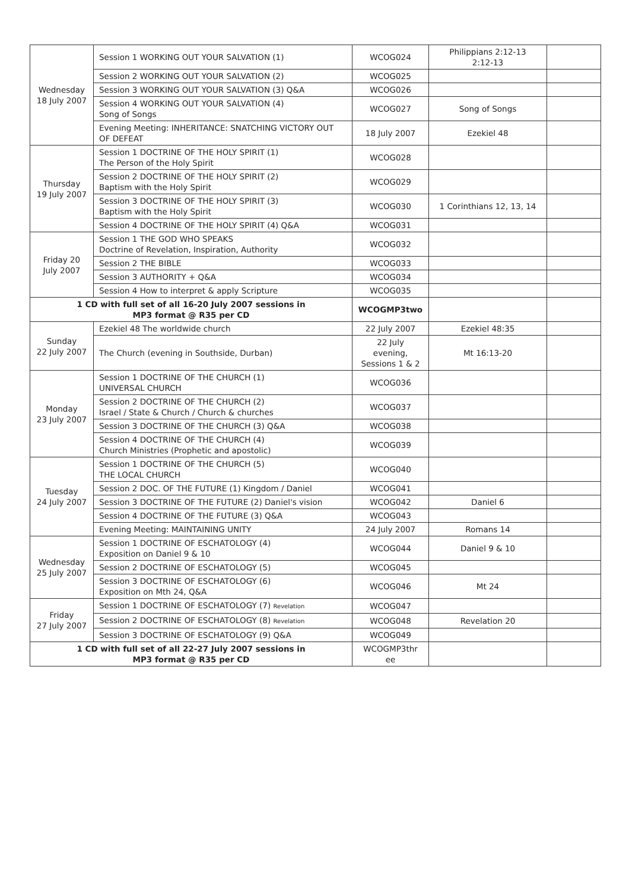| Wednesday 18 July 2007 | Session 1 WORKING OUT YOUR SALVATION (1) | WCOG024 | Philippians 2:12-13 2:12-13 | |
| | Session 2 WORKING OUT YOUR SALVATION (2) | WCOG025 | | |
| | Session 3 WORKING OUT YOUR SALVATION (3) Q&A | WCOG026 | | |
| | Session 4 WORKING OUT YOUR SALVATION (4) Song of Songs | WCOG027 | Song of Songs | |
| | Evening Meeting: INHERITANCE: SNATCHING VICTORY OUT OF DEFEAT | 18 July 2007 | Ezekiel 48 | |
| Thursday 19 July 2007 | Session 1 DOCTRINE OF THE HOLY SPIRIT (1) The Person of the Holy Spirit | WCOG028 | | |
| | Session 2 DOCTRINE OF THE HOLY SPIRIT (2) Baptism with the Holy Spirit | WCOG029 | | |
| | Session 3 DOCTRINE OF THE HOLY SPIRIT (3) Baptism with the Holy Spirit | WCOG030 | 1 Corinthians 12, 13, 14 | |
| | Session 4 DOCTRINE OF THE HOLY SPIRIT (4) Q&A | WCOG031 | | |
| Friday 20 July 2007 | Session 1 THE GOD WHO SPEAKS Doctrine of Revelation, Inspiration, Authority | WCOG032 | | |
| | Session 2 THE BIBLE | WCOG033 | | |
| | Session 3 AUTHORITY + Q&A | WCOG034 | | |
| | Session 4 How to interpret & apply Scripture | WCOG035 | | |
| 1 CD with full set of all 16-20 July 2007 sessions in MP3 format @ R35 per CD | | WCOGMP3two | | |
| Sunday 22 July 2007 | Ezekiel 48 The worldwide church | 22 July 2007 | Ezekiel 48:35 | |
| | The Church (evening in Southside, Durban) | 22 July evening, Sessions 1 & 2 | Mt 16:13-20 | |
| Monday 23 July 2007 | Session 1 DOCTRINE OF THE CHURCH (1) UNIVERSAL CHURCH | WCOG036 | | |
| | Session 2 DOCTRINE OF THE CHURCH (2) Israel / State & Church / Church & churches | WCOG037 | | |
| | Session 3 DOCTRINE OF THE CHURCH (3) Q&A | WCOG038 | | |
| | Session 4 DOCTRINE OF THE CHURCH (4) Church Ministries (Prophetic and apostolic) | WCOG039 | | |
| Tuesday 24 July 2007 | Session 1 DOCTRINE OF THE CHURCH (5) THE LOCAL CHURCH | WCOG040 | | |
| | Session 2 DOC. OF THE FUTURE (1) Kingdom / Daniel | WCOG041 | | |
| | Session 3 DOCTRINE OF THE FUTURE (2) Daniel's vision | WCOG042 | Daniel 6 | |
| | Session 4 DOCTRINE OF THE FUTURE (3) Q&A | WCOG043 | | |
| | Evening Meeting: MAINTAINING UNITY | 24 July 2007 | Romans 14 | |
| Wednesday 25 July 2007 | Session 1 DOCTRINE OF ESCHATOLOGY (4) Exposition on Daniel 9 & 10 | WCOG044 | Daniel 9 & 10 | |
| | Session 2 DOCTRINE OF ESCHATOLOGY (5) | WCOG045 | | |
| | Session 3 DOCTRINE OF ESCHATOLOGY (6) Exposition on Mth 24, Q&A | WCOG046 | Mt 24 | |
| Friday 27 July 2007 | Session 1 DOCTRINE OF ESCHATOLOGY (7) Revelation | WCOG047 | | |
| | Session 2 DOCTRINE OF ESCHATOLOGY (8) Revelation | WCOG048 | Revelation 20 | |
| | Session 3 DOCTRINE OF ESCHATOLOGY (9) Q&A | WCOG049 | | |
| 1 CD with full set of all 22-27 July 2007 sessions in MP3 format @ R35 per CD | | WCOGMP3thr ee | | |